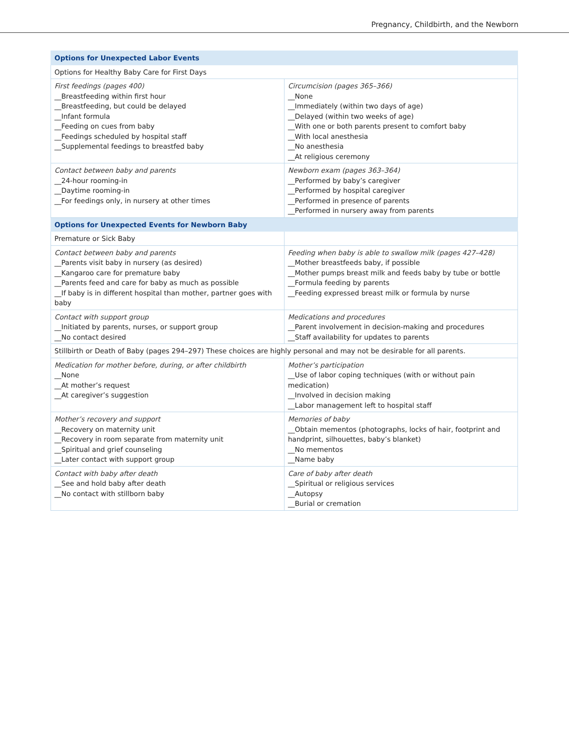Pregnancy, Childbirth, and the Newborn
| Options for Unexpected Labor Events | |
| --- | --- |
| Options for Healthy Baby Care for First Days | |
| First feedings (pages 400) __Breastfeeding within first hour __Breastfeeding, but could be delayed __Infant formula __Feeding on cues from baby __Feedings scheduled by hospital staff __Supplemental feedings to breastfed baby | Circumcision (pages 365–366) __None __Immediately (within two days of age) __Delayed (within two weeks of age) __With one or both parents present to comfort baby __With local anesthesia __No anesthesia __At religious ceremony |
| Contact between baby and parents __24-hour rooming-in __Daytime rooming-in __For feedings only, in nursery at other times | Newborn exam (pages 363–364) __Performed by baby’s caregiver __Performed by hospital caregiver __Performed in presence of parents __Performed in nursery away from parents |
| Options for Unexpected Events for Newborn Baby | |
| Premature or Sick Baby | |
| Contact between baby and parents __Parents visit baby in nursery (as desired) __Kangaroo care for premature baby __Parents feed and care for baby as much as possible __If baby is in different hospital than mother, partner goes with baby | Feeding when baby is able to swallow milk (pages 427–428) __Mother breastfeeds baby, if possible __Mother pumps breast milk and feeds baby by tube or bottle __Formula feeding by parents __Feeding expressed breast milk or formula by nurse |
| Contact with support group __Initiated by parents, nurses, or support group __No contact desired | Medications and procedures __Parent involvement in decision-making and procedures __Staff availability for updates to parents |
| Stillbirth or Death of Baby (pages 294–297) These choices are highly personal and may not be desirable for all parents. | |
| Medication for mother before, during, or after childbirth __None __At mother’s request __At caregiver’s suggestion | Mother’s participation __Use of labor coping techniques (with or without pain medication) __Involved in decision making __Labor management left to hospital staff |
| Mother’s recovery and support __Recovery on maternity unit __Recovery in room separate from maternity unit __Spiritual and grief counseling __Later contact with support group | Memories of baby __Obtain mementos (photographs, locks of hair, footprint and handprint, silhouettes, baby’s blanket) __No mementos __Name baby |
| Contact with baby after death __See and hold baby after death __No contact with stillborn baby | Care of baby after death __Spiritual or religious services __Autopsy __Burial or cremation |